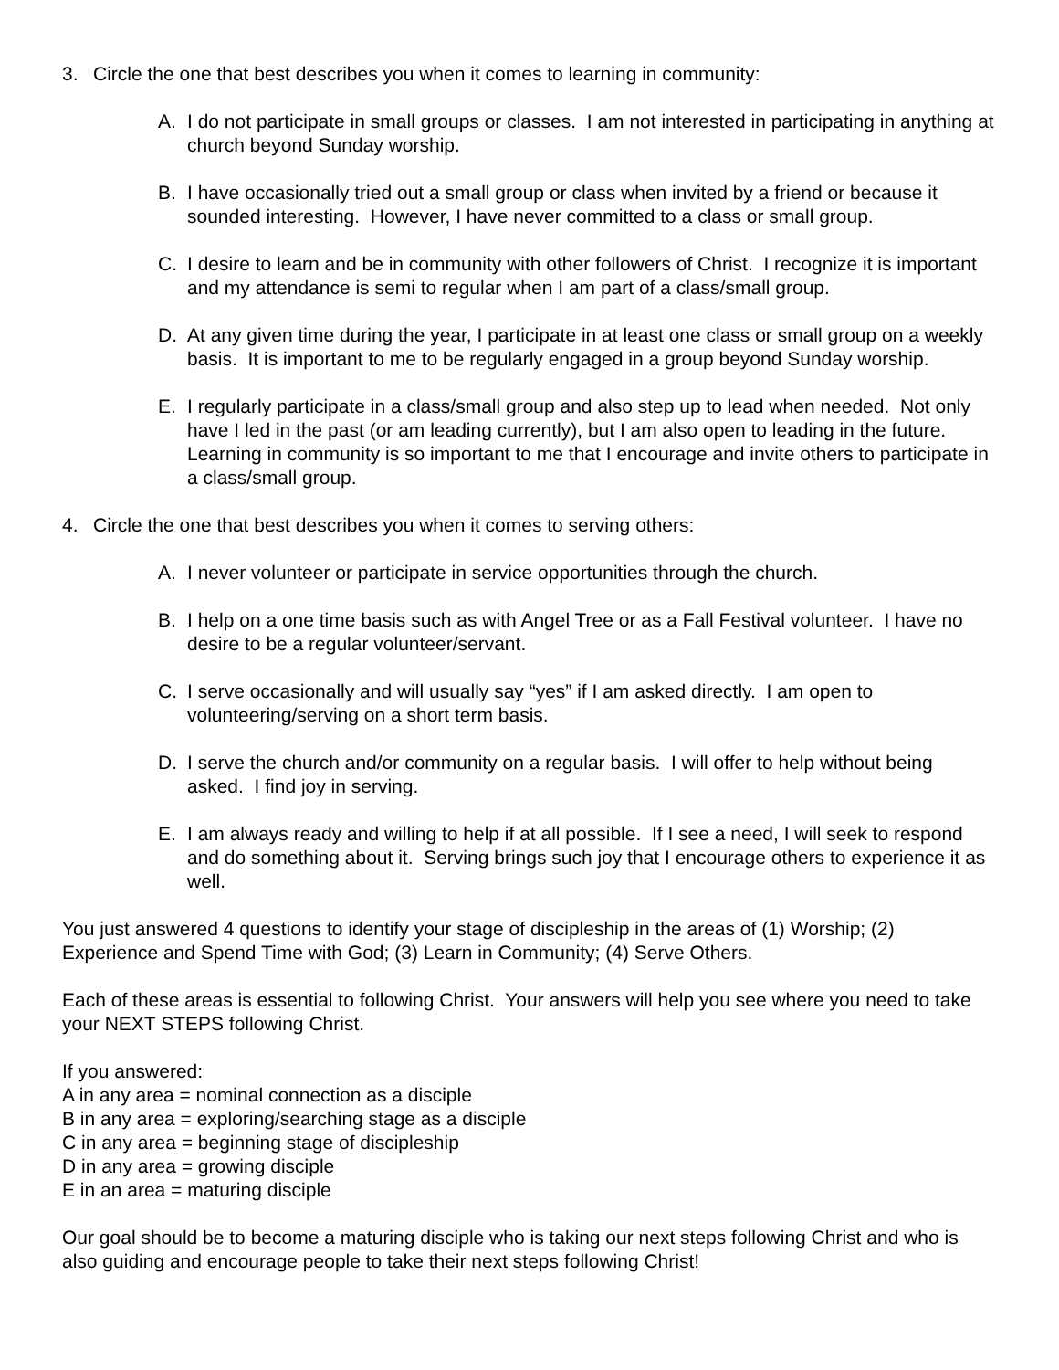3. Circle the one that best describes you when it comes to learning in community:
A. I do not participate in small groups or classes. I am not interested in participating in anything at church beyond Sunday worship.
B. I have occasionally tried out a small group or class when invited by a friend or because it sounded interesting. However, I have never committed to a class or small group.
C. I desire to learn and be in community with other followers of Christ. I recognize it is important and my attendance is semi to regular when I am part of a class/small group.
D. At any given time during the year, I participate in at least one class or small group on a weekly basis. It is important to me to be regularly engaged in a group beyond Sunday worship.
E. I regularly participate in a class/small group and also step up to lead when needed. Not only have I led in the past (or am leading currently), but I am also open to leading in the future. Learning in community is so important to me that I encourage and invite others to participate in a class/small group.
4. Circle the one that best describes you when it comes to serving others:
A. I never volunteer or participate in service opportunities through the church.
B. I help on a one time basis such as with Angel Tree or as a Fall Festival volunteer. I have no desire to be a regular volunteer/servant.
C. I serve occasionally and will usually say “yes” if I am asked directly. I am open to volunteering/serving on a short term basis.
D. I serve the church and/or community on a regular basis. I will offer to help without being asked. I find joy in serving.
E. I am always ready and willing to help if at all possible. If I see a need, I will seek to respond and do something about it. Serving brings such joy that I encourage others to experience it as well.
You just answered 4 questions to identify your stage of discipleship in the areas of (1) Worship; (2) Experience and Spend Time with God; (3) Learn in Community; (4) Serve Others.
Each of these areas is essential to following Christ. Your answers will help you see where you need to take your NEXT STEPS following Christ.
If you answered:
A in any area = nominal connection as a disciple
B in any area = exploring/searching stage as a disciple
C in any area = beginning stage of discipleship
D in any area = growing disciple
E in an area = maturing disciple
Our goal should be to become a maturing disciple who is taking our next steps following Christ and who is also guiding and encourage people to take their next steps following Christ!